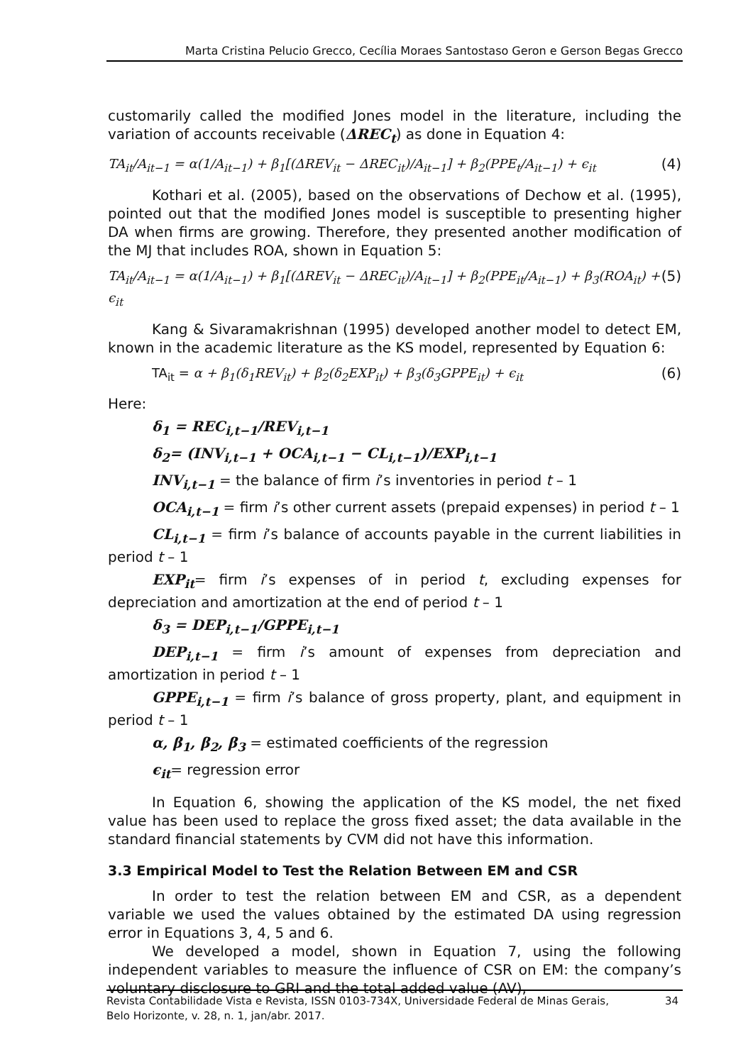Marta Cristina Pelucio Grecco, Cecília Moraes Santostaso Geron e Gerson Begas Grecco
customarily called the modified Jones model in the literature, including the variation of accounts receivable (ΔREC<sub>t</sub>) as done in Equation 4:
TA<sub>it</sub>/A<sub>it−1</sub> = α(1/A<sub>it−1</sub>) + β<sub>1</sub>[(ΔREV<sub>it</sub> − ΔREC<sub>it</sub>)/A<sub>it−1</sub>] + β<sub>2</sub>(PPE<sub>t</sub>/A<sub>it−1</sub>) + ϵ<sub>it</sub> (4)
Kothari et al. (2005), based on the observations of Dechow et al. (1995), pointed out that the modified Jones model is susceptible to presenting higher DA when firms are growing. Therefore, they presented another modification of the MJ that includes ROA, shown in Equation 5:
TA<sub>it</sub>/A<sub>it−1</sub> = α(1/A<sub>it−1</sub>) + β<sub>1</sub>[(ΔREV<sub>it</sub> − ΔREC<sub>it</sub>)/A<sub>it−1</sub>] + β<sub>2</sub>(PPE<sub>it</sub>/A<sub>it−1</sub>) + β<sub>3</sub>(ROA<sub>it</sub>) + ϵ<sub>it</sub> (5)
Kang & Sivaramakrishnan (1995) developed another model to detect EM, known in the academic literature as the KS model, represented by Equation 6:
TA<sub>it</sub> = α + β<sub>1</sub>(δ<sub>1</sub>REV<sub>it</sub>) + β<sub>2</sub>(δ<sub>2</sub>EXP<sub>it</sub>) + β<sub>3</sub>(δ<sub>3</sub>GPPE<sub>it</sub>) + ϵ<sub>it</sub> (6)
Here:
δ<sub>1</sub> = REC<sub>i,t−1</sub>/REV<sub>i,t−1</sub>
δ<sub>2</sub>= (INV<sub>i,t−1</sub> + OCA<sub>i,t−1</sub> − CL<sub>i,t−1</sub>)/EXP<sub>i,t−1</sub>
INV<sub>i,t−1</sub> = the balance of firm i’s inventories in period t – 1
OCA<sub>i,t−1</sub> = firm i’s other current assets (prepaid expenses) in period t – 1
CL<sub>i,t−1</sub> = firm i’s balance of accounts payable in the current liabilities in period t – 1
EXP<sub>it</sub>= firm i’s expenses of in period t, excluding expenses for depreciation and amortization at the end of period t – 1
δ<sub>3</sub> = DEP<sub>i,t−1</sub>/GPPE<sub>i,t−1</sub>
DEP<sub>i,t−1</sub> = firm i’s amount of expenses from depreciation and amortization in period t – 1
GPPE<sub>i,t−1</sub> = firm i’s balance of gross property, plant, and equipment in period t – 1
α, β<sub>1</sub>, β<sub>2</sub>, β<sub>3</sub> = estimated coefficients of the regression
ϵ<sub>it</sub>= regression error
In Equation 6, showing the application of the KS model, the net fixed value has been used to replace the gross fixed asset; the data available in the standard financial statements by CVM did not have this information.
3.3 Empirical Model to Test the Relation Between EM and CSR
In order to test the relation between EM and CSR, as a dependent variable we used the values obtained by the estimated DA using regression error in Equations 3, 4, 5 and 6.
We developed a model, shown in Equation 7, using the following independent variables to measure the influence of CSR on EM: the company’s voluntary disclosure to GRI and the total added value (AV),
Revista Contabilidade Vista e Revista, ISSN 0103-734X, Universidade Federal de Minas Gerais,
Belo Horizonte, v. 28, n. 1, jan/abr. 2017. 34